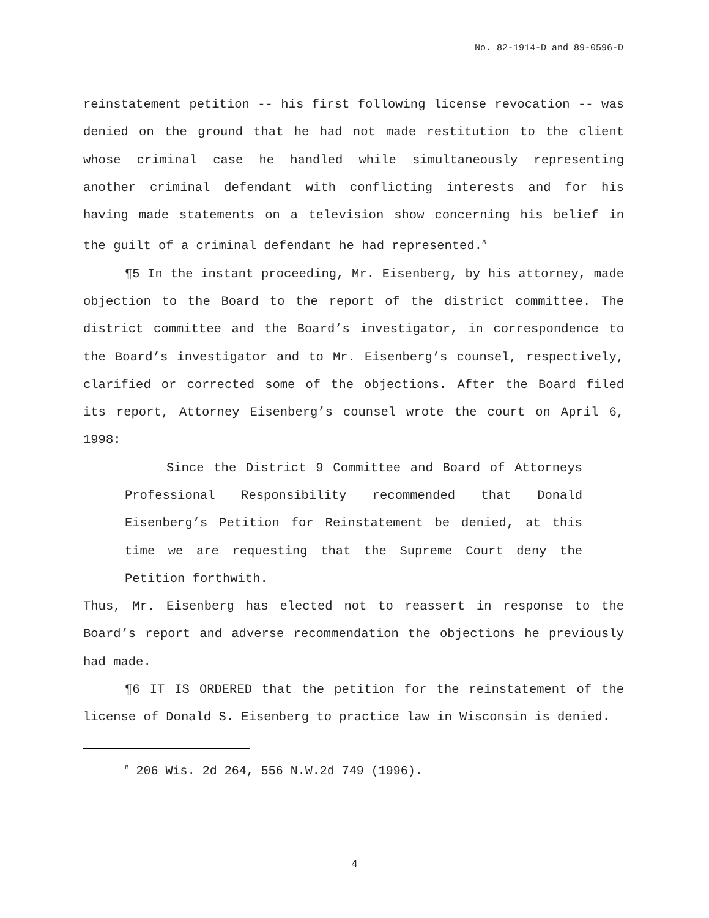No. 82-1914-D and 89-0596-D
reinstatement petition -- his first following license revocation -- was denied on the ground that he had not made restitution to the client whose criminal case he handled while simultaneously representing another criminal defendant with conflicting interests and for his having made statements on a television show concerning his belief in the guilt of a criminal defendant he had represented.<sup>8</sup>
¶5 In the instant proceeding, Mr. Eisenberg, by his attorney, made objection to the Board to the report of the district committee. The district committee and the Board’s investigator, in correspondence to the Board’s investigator and to Mr. Eisenberg’s counsel, respectively, clarified or corrected some of the objections. After the Board filed its report, Attorney Eisenberg’s counsel wrote the court on April 6, 1998:
Since the District 9 Committee and Board of Attorneys Professional Responsibility recommended that Donald Eisenberg’s Petition for Reinstatement be denied, at this time we are requesting that the Supreme Court deny the Petition forthwith.
Thus, Mr. Eisenberg has elected not to reassert in response to the Board’s report and adverse recommendation the objections he previously had made.
¶6 IT IS ORDERED that the petition for the reinstatement of the license of Donald S. Eisenberg to practice law in Wisconsin is denied.
<sup>8</sup> 206 Wis. 2d 264, 556 N.W.2d 749 (1996).
4